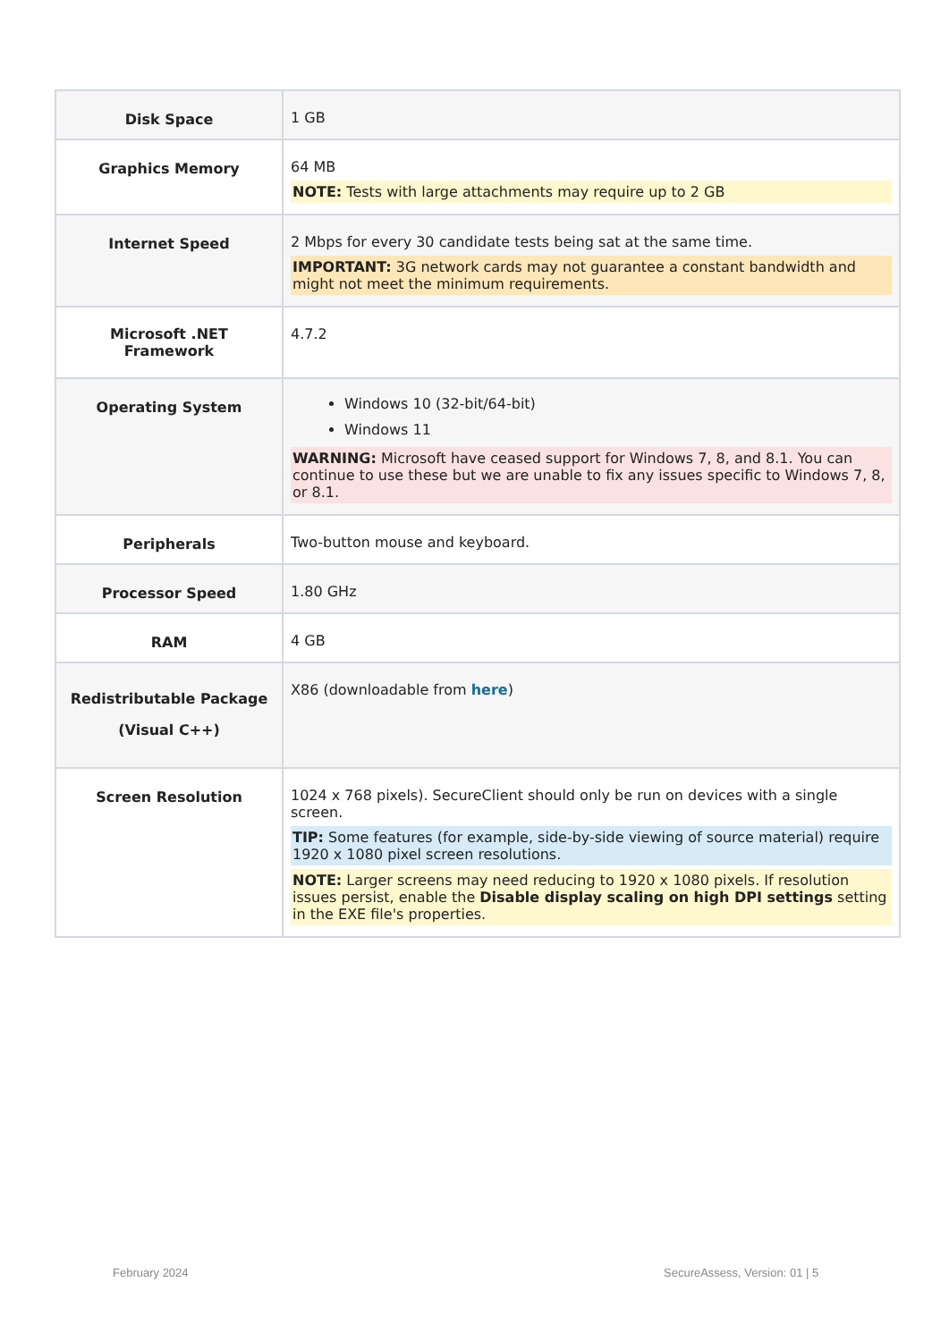| Disk Space | 1 GB |
| Graphics Memory | 64 MB NOTE: Tests with large attachments may require up to 2 GB |
| Internet Speed | 2 Mbps for every 30 candidate tests being sat at the same time. IMPORTANT: 3G network cards may not guarantee a constant bandwidth and might not meet the minimum requirements. |
| Microsoft .NET Framework | 4.7.2 |
| Operating System | Windows 10 (32-bit/64-bit) Windows 11 WARNING: Microsoft have ceased support for Windows 7, 8, and 8.1. You can continue to use these but we are unable to fix any issues specific to Windows 7, 8, or 8.1. |
| Peripherals | Two-button mouse and keyboard. |
| Processor Speed | 1.80 GHz |
| RAM | 4 GB |
| Redistributable Package (Visual C++) | X86 (downloadable from here ) |
| Screen Resolution | 1024 x 768 pixels). SecureClient should only be run on devices with a single screen. TIP: Some features (for example, side-by-side viewing of source material) require 1920 x 1080 pixel screen resolutions. NOTE: Larger screens may need reducing to 1920 x 1080 pixels. If resolution issues persist, enable the Disable display scaling on high DPI settings setting in the EXE file's properties. |
February 2024 SecureAssess, Version: 01 | 5